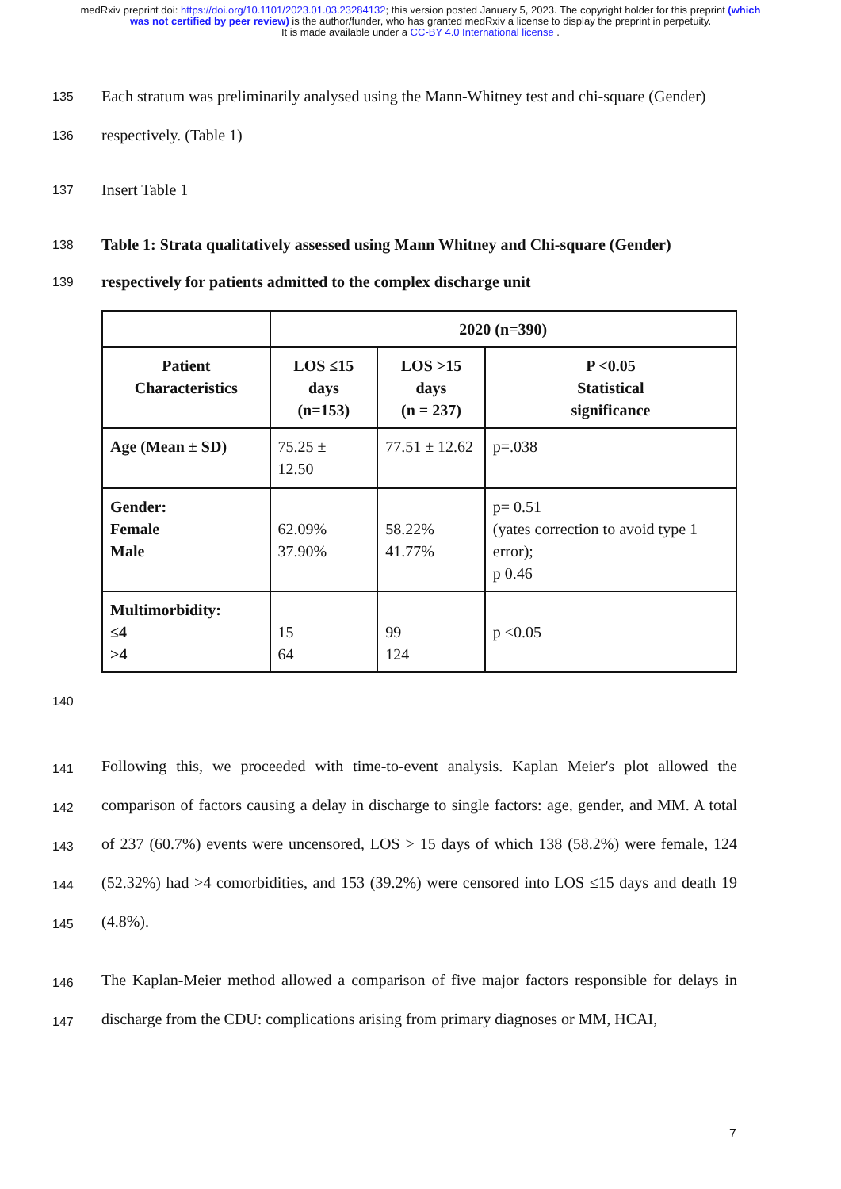medRxiv preprint doi: https://doi.org/10.1101/2023.01.03.23284132; this version posted January 5, 2023. The copyright holder for this preprint (which was not certified by peer review) is the author/funder, who has granted medRxiv a license to display the preprint in perpetuity.
It is made available under a CC-BY 4.0 International license .
135 Each stratum was preliminarily analysed using the Mann-Whitney test and chi-square (Gender)
136 respectively. (Table 1)
137 Insert Table 1
138 Table 1: Strata qualitatively assessed using Mann Whitney and Chi-square (Gender)
139 respectively for patients admitted to the complex discharge unit
| | 2020 (n=390) | | |
| --- | --- | --- | --- |
| Patient Characteristics | LOS ≤15 days (n=153) | LOS >15 days (n = 237) | P <0.05 Statistical significance |
| Age (Mean ± SD) | 75.25 ± 12.50 | 77.51 ± 12.62 | p=.038 |
| Gender: Female Male | 62.09% 37.90% | 58.22% 41.77% | p= 0.51 (yates correction to avoid type 1 error); p 0.46 |
| Multimorbidity: ≤4 >4 | 15 64 | 99 124 | p <0.05 |
140
141
142
143
144
145 Following this, we proceeded with time-to-event analysis. Kaplan Meier's plot allowed the comparison of factors causing a delay in discharge to single factors: age, gender, and MM. A total of 237 (60.7%) events were uncensored, LOS > 15 days of which 138 (58.2%) were female, 124 (52.32%) had >4 comorbidities, and 153 (39.2%) were censored into LOS ≤15 days and death 19 (4.8%).
146
147 The Kaplan-Meier method allowed a comparison of five major factors responsible for delays in discharge from the CDU: complications arising from primary diagnoses or MM, HCAI,
7